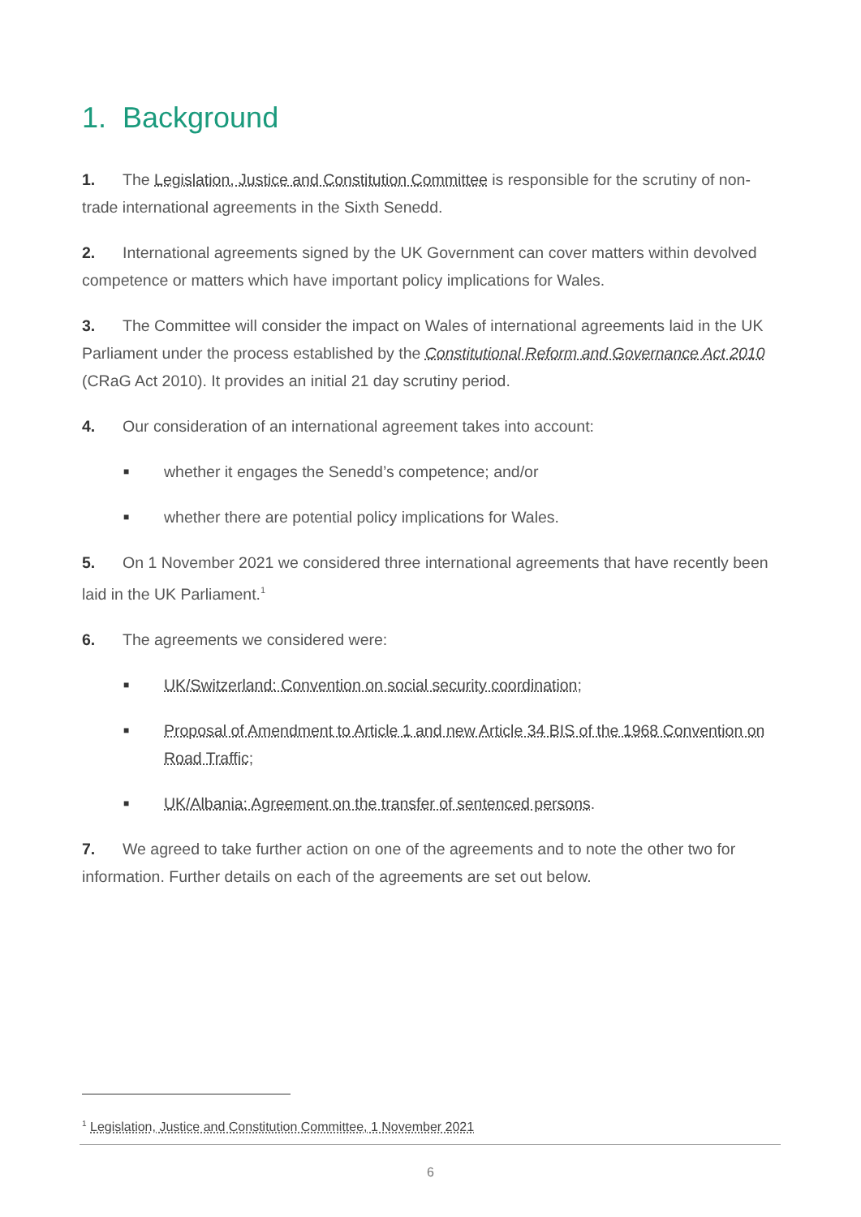1. Background
1. The Legislation, Justice and Constitution Committee is responsible for the scrutiny of non-trade international agreements in the Sixth Senedd.
2. International agreements signed by the UK Government can cover matters within devolved competence or matters which have important policy implications for Wales.
3. The Committee will consider the impact on Wales of international agreements laid in the UK Parliament under the process established by the Constitutional Reform and Governance Act 2010 (CRaG Act 2010). It provides an initial 21 day scrutiny period.
4. Our consideration of an international agreement takes into account:
■ whether it engages the Senedd’s competence; and/or
■ whether there are potential policy implications for Wales.
5. On 1 November 2021 we considered three international agreements that have recently been laid in the UK Parliament.<sup>1</sup>
6. The agreements we considered were:
■ UK/Switzerland: Convention on social security coordination;
■ Proposal of Amendment to Article 1 and new Article 34 BIS of the 1968 Convention on Road Traffic;
■ UK/Albania: Agreement on the transfer of sentenced persons.
7. We agreed to take further action on one of the agreements and to note the other two for information. Further details on each of the agreements are set out below.
<sup>1</sup> Legislation, Justice and Constitution Committee, 1 November 2021
6